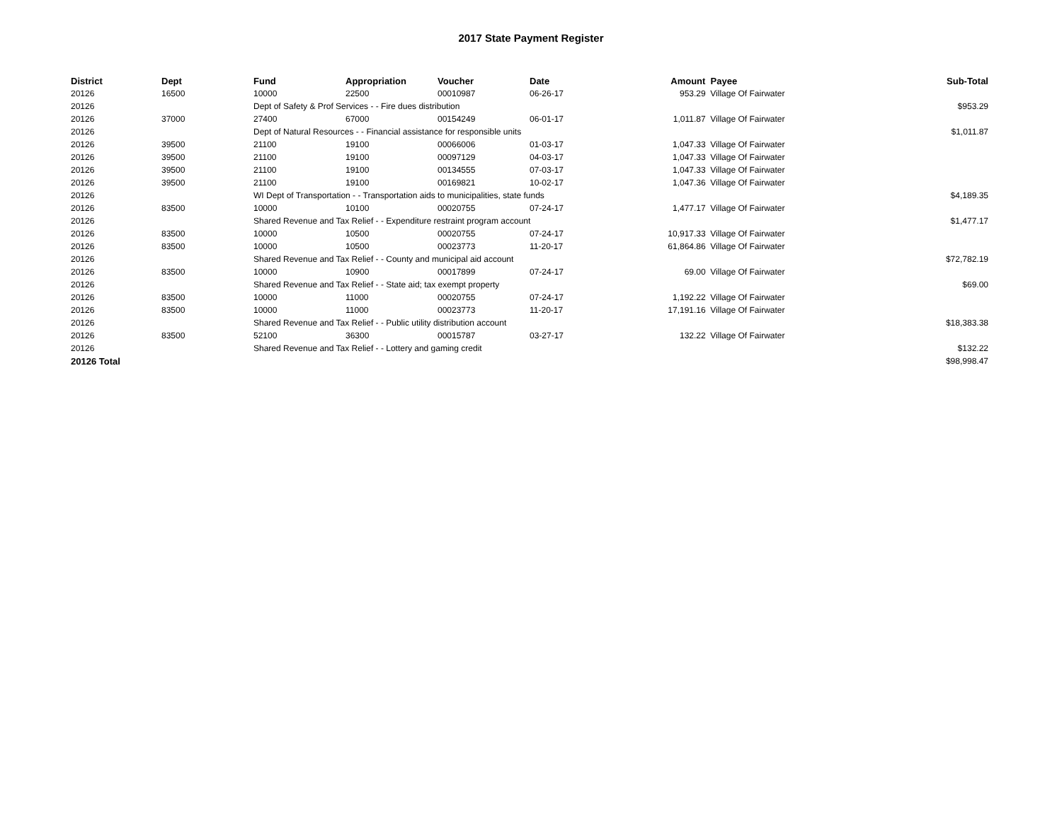2017 State Payment Register
| District | Dept | Fund | Appropriation | Voucher | Date | Amount | Payee | Sub-Total |
| --- | --- | --- | --- | --- | --- | --- | --- | --- |
| 20126 | 16500 | 10000 | 22500 | 00010987 | 06-26-17 | 953.29 | Village Of Fairwater | |
| 20126 | | Dept of Safety & Prof Services - - Fire dues distribution | | | | | | $953.29 |
| 20126 | 37000 | 27400 | 67000 | 00154249 | 06-01-17 | 1,011.87 | Village Of Fairwater | |
| 20126 | | Dept of Natural Resources - - Financial assistance for responsible units | | | | | | $1,011.87 |
| 20126 | 39500 | 21100 | 19100 | 00066006 | 01-03-17 | 1,047.33 | Village Of Fairwater | |
| 20126 | 39500 | 21100 | 19100 | 00097129 | 04-03-17 | 1,047.33 | Village Of Fairwater | |
| 20126 | 39500 | 21100 | 19100 | 00134555 | 07-03-17 | 1,047.33 | Village Of Fairwater | |
| 20126 | 39500 | 21100 | 19100 | 00169821 | 10-02-17 | 1,047.36 | Village Of Fairwater | |
| 20126 | | WI Dept of Transportation - - Transportation aids to municipalities, state funds | | | | | | $4,189.35 |
| 20126 | 83500 | 10000 | 10100 | 00020755 | 07-24-17 | 1,477.17 | Village Of Fairwater | |
| 20126 | | Shared Revenue and Tax Relief - - Expenditure restraint program account | | | | | | $1,477.17 |
| 20126 | 83500 | 10000 | 10500 | 00020755 | 07-24-17 | 10,917.33 | Village Of Fairwater | |
| 20126 | 83500 | 10000 | 10500 | 00023773 | 11-20-17 | 61,864.86 | Village Of Fairwater | |
| 20126 | | Shared Revenue and Tax Relief - - County and municipal aid account | | | | | | $72,782.19 |
| 20126 | 83500 | 10000 | 10900 | 00017899 | 07-24-17 | 69.00 | Village Of Fairwater | |
| 20126 | | Shared Revenue and Tax Relief - - State aid; tax exempt property | | | | | | $69.00 |
| 20126 | 83500 | 10000 | 11000 | 00020755 | 07-24-17 | 1,192.22 | Village Of Fairwater | |
| 20126 | 83500 | 10000 | 11000 | 00023773 | 11-20-17 | 17,191.16 | Village Of Fairwater | |
| 20126 | | Shared Revenue and Tax Relief - - Public utility distribution account | | | | | | $18,383.38 |
| 20126 | 83500 | 52100 | 36300 | 00015787 | 03-27-17 | 132.22 | Village Of Fairwater | |
| 20126 | | Shared Revenue and Tax Relief - - Lottery and gaming credit | | | | | | $132.22 |
| 20126 Total | | | | | | | | $98,998.47 |